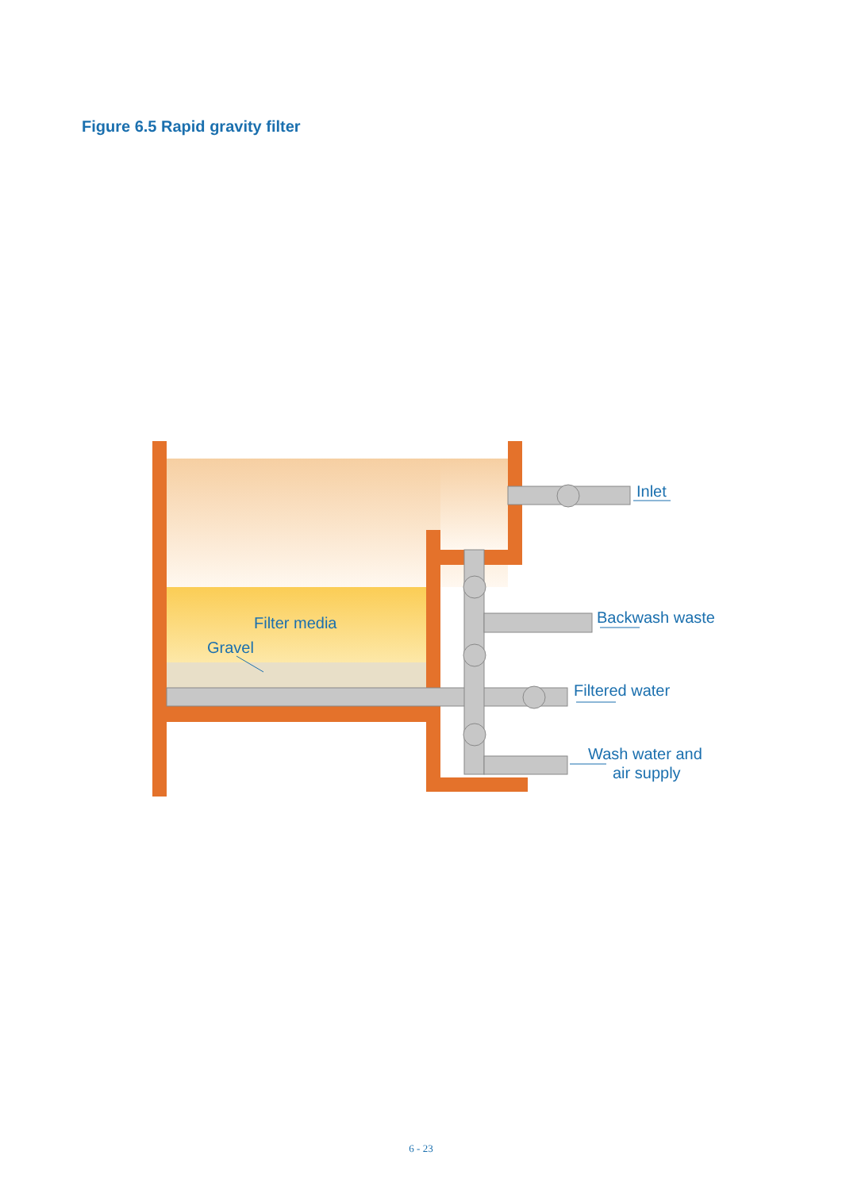Figure 6.5 Rapid gravity filter
Filter media
Gravel
Inlet
Backwash waste
Filtered water
Wash water and
air supply
6 - 23